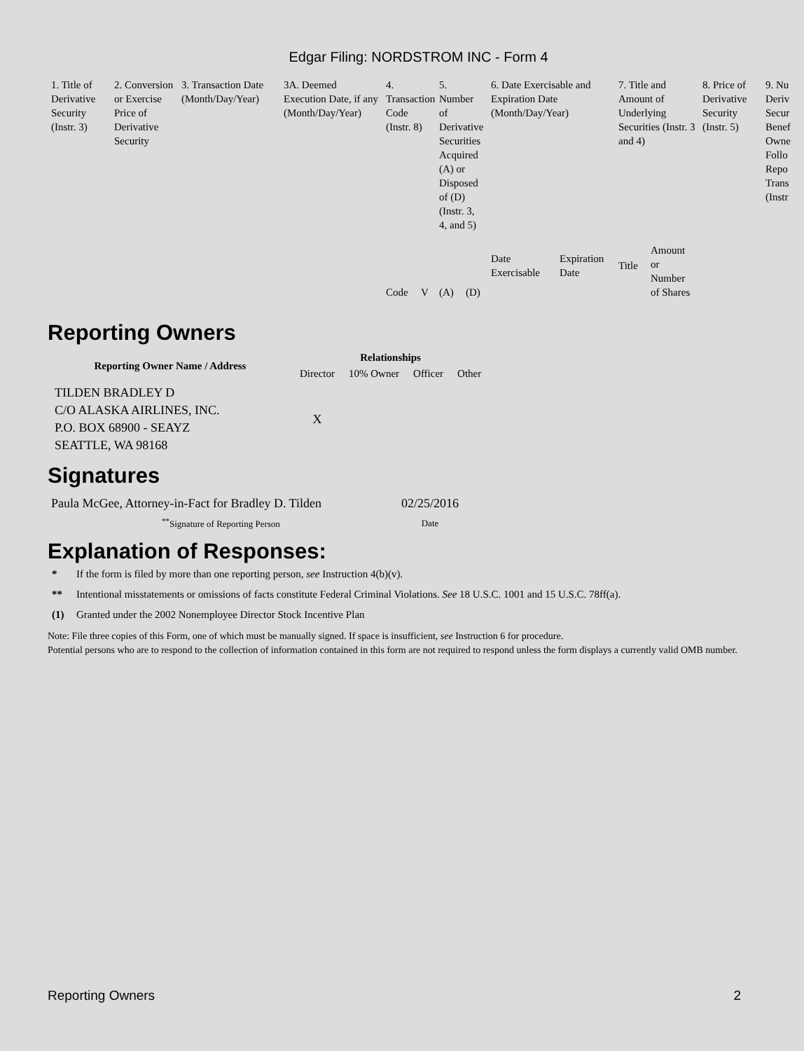Edgar Filing: NORDSTROM INC - Form 4
| 1. Title of Derivative Security (Instr. 3) | 2. Conversion or Exercise Price of Derivative Security | 3. Transaction Date (Month/Day/Year) | 3A. Deemed Execution Date, if any (Month/Day/Year) | 4. Transaction Code (Instr. 8) | | 5. Number of Derivative Securities Acquired (A) or Disposed of (D) (Instr. 3, 4, and 5) | | 6. Date Exercisable and Expiration Date (Month/Day/Year) | | 7. Title and Amount of Underlying Securities (Instr. 3 and 4) | | 8. Price of Derivative Security (Instr. 5) | 9. Nu Deriv Secur Benef Owne Follo Repo Trans (Instr |
| --- | --- | --- | --- | --- | --- | --- | --- | --- | --- | --- | --- | --- | --- |
| | | | | Code | V | (A) | (D) | Date Exercisable | Expiration Date | Title | Amount or Number of Shares | | |
Reporting Owners
| Reporting Owner Name / Address | Relationships | | | |
| --- | --- | --- | --- | --- |
| | Director | 10% Owner | Officer | Other |
| TILDEN BRADLEY D C/O ALASKA AIRLINES, INC. P.O. BOX 68900 - SEAYZ SEATTLE, WA 98168 | X | | | |
Signatures
| Paula McGee, Attorney-in-Fact for Bradley D. Tilden | 02/25/2016 |
| <sup>**</sup> Signature of Reporting Person | Date |
Explanation of Responses:
* If the form is filed by more than one reporting person, see Instruction 4(b)(v).
** Intentional misstatements or omissions of facts constitute Federal Criminal Violations. See 18 U.S.C. 1001 and 15 U.S.C. 78ff(a).
(1) Granted under the 2002 Nonemployee Director Stock Incentive Plan
Note: File three copies of this Form, one of which must be manually signed. If space is insufficient, see Instruction 6 for procedure.
Potential persons who are to respond to the collection of information contained in this form are not required to respond unless the form displays a currently valid OMB number.
Reporting Owners 2